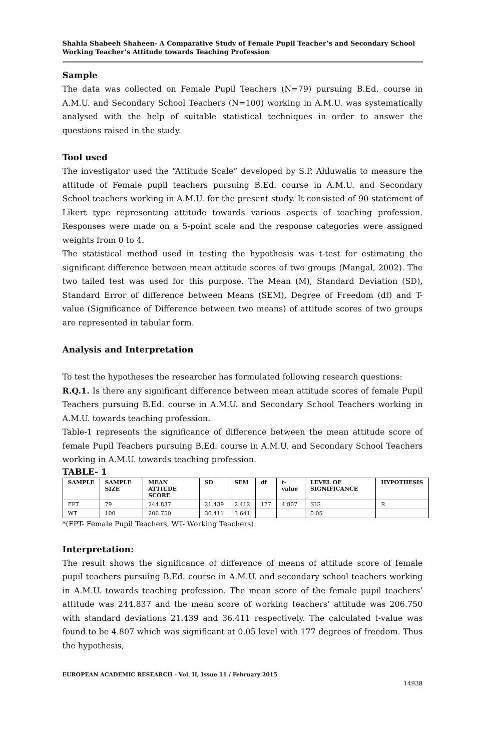Shahla Shabeeh Shaheen- A Comparative Study of Female Pupil Teacher’s and Secondary School Working Teacher’s Attitude towards Teaching Profession
Sample
The data was collected on Female Pupil Teachers (N=79) pursuing B.Ed. course in A.M.U. and Secondary School Teachers (N=100) working in A.M.U. was systematically analysed with the help of suitable statistical techniques in order to answer the questions raised in the study.
Tool used
The investigator used the “Attitude Scale” developed by S.P. Ahluwalia to measure the attitude of Female pupil teachers pursuing B.Ed. course in A.M.U. and Secondary School teachers working in A.M.U. for the present study. It consisted of 90 statement of Likert type representing attitude towards various aspects of teaching profession. Responses were made on a 5-point scale and the response categories were assigned weights from 0 to 4.
The statistical method used in testing the hypothesis was t-test for estimating the significant difference between mean attitude scores of two groups (Mangal, 2002). The two tailed test was used for this purpose. The Mean (M), Standard Deviation (SD), Standard Error of difference between Means (SEM), Degree of Freedom (df) and T-value (Significance of Difference between two means) of attitude scores of two groups are represented in tabular form.
Analysis and Interpretation
To test the hypotheses the researcher has formulated following research questions:
R.Q.1. Is there any significant difference between mean attitude scores of female Pupil Teachers pursuing B.Ed. course in A.M.U. and Secondary School Teachers working in A.M.U. towards teaching profession.
Table-1 represents the significance of difference between the mean attitude score of female Pupil Teachers pursuing B.Ed. course in A.M.U. and Secondary School Teachers working in A.M.U. towards teaching profession.
TABLE- 1
| SAMPLE | SAMPLE SIZE | MEAN ATTIUDE SCORE | SD | SEM | df | t-value | LEVEL OF SIGNIFICANCE | HYPOTHESIS |
| --- | --- | --- | --- | --- | --- | --- | --- | --- |
| FPT | 79 | 244.837 | 21.439 | 2.412 | 177 | 4.807 | SIG | R |
| WT | 100 | 206.750 | 36.411 | 3.641 | | | 0.05 | |
*(FPT- Female Pupil Teachers, WT- Working Teachers)
Interpretation:
The result shows the significance of difference of means of attitude score of female pupil teachers pursuing B.Ed. course in A.M.U. and secondary school teachers working in A.M.U. towards teaching profession. The mean score of the female pupil teachers’ attitude was 244.837 and the mean score of working teachers’ attitude was 206.750 with standard deviations 21.439 and 36.411 respectively. The calculated t-value was found to be 4.807 which was significant at 0.05 level with 177 degrees of freedom. Thus the hypothesis,
EUROPEAN ACADEMIC RESEARCH - Vol. II, Issue 11 / February 2015
14938